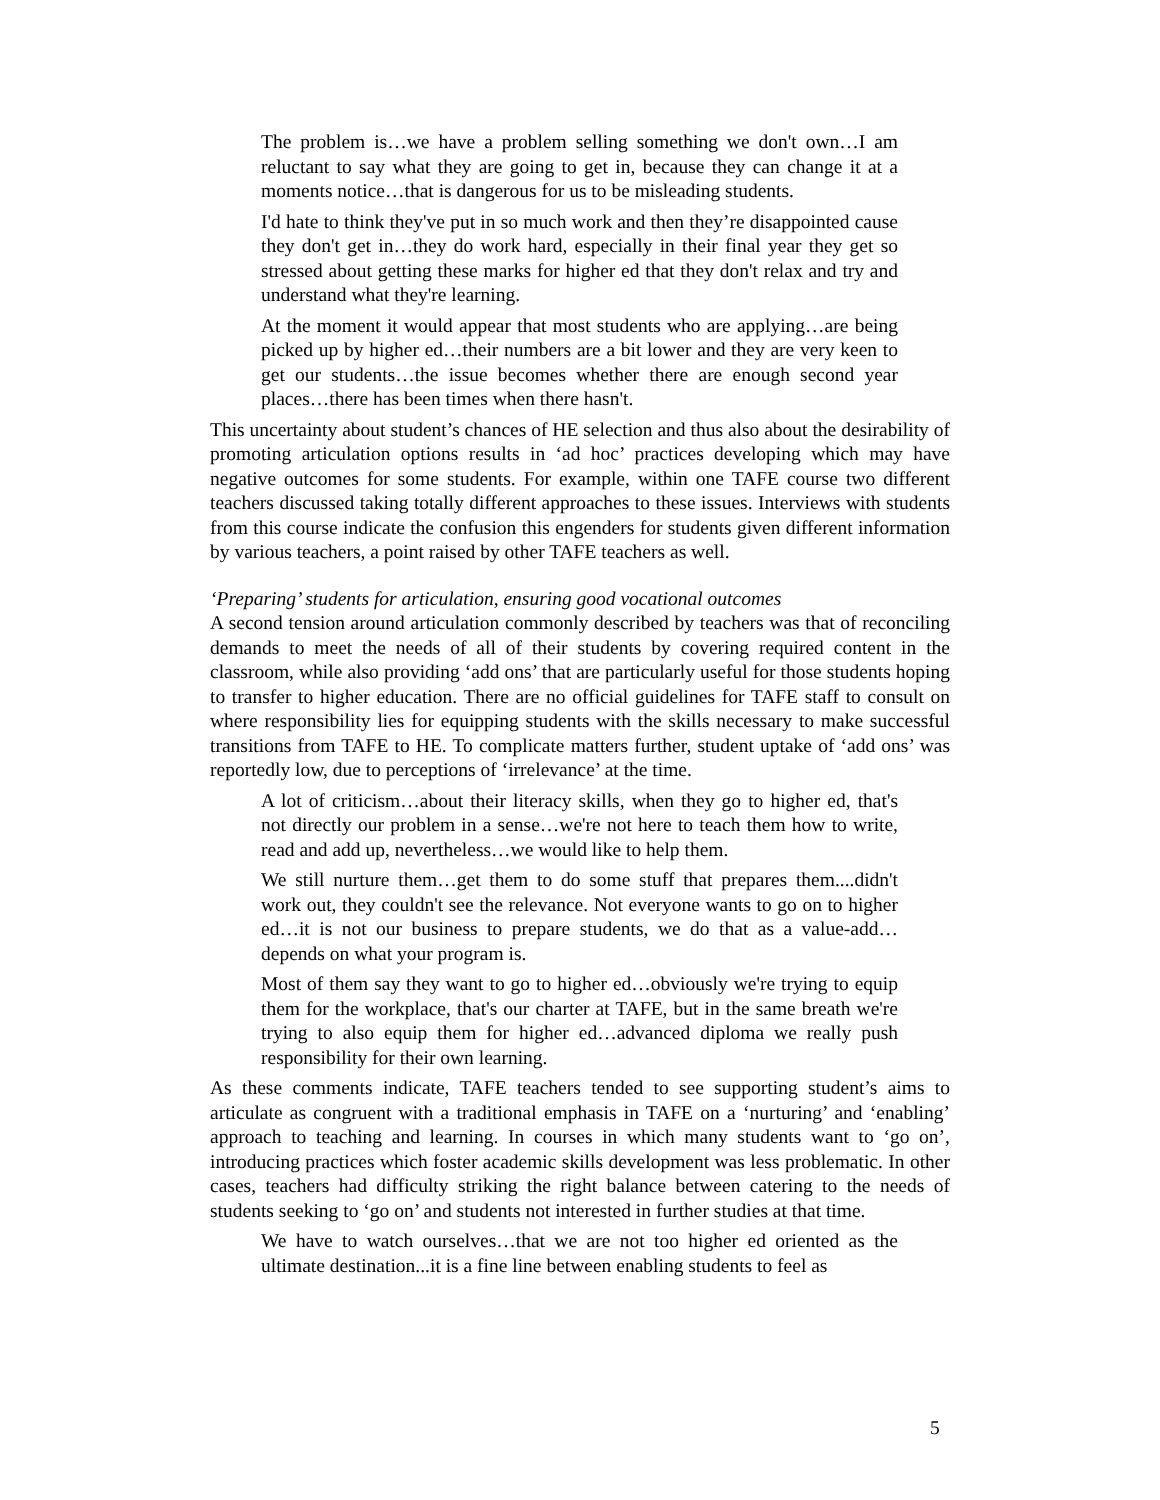The problem is…we have a problem selling something we don't own…I am reluctant to say what they are going to get in, because they can change it at a moments notice…that is dangerous for us to be misleading students.
I'd hate to think they've put in so much work and then they’re disappointed cause they don't get in…they do work hard, especially in their final year they get so stressed about getting these marks for higher ed that they don't relax and try and understand what they're learning.
At the moment it would appear that most students who are applying…are being picked up by higher ed…their numbers are a bit lower and they are very keen to get our students…the issue becomes whether there are enough second year places…there has been times when there hasn't.
This uncertainty about student’s chances of HE selection and thus also about the desirability of promoting articulation options results in ‘ad hoc’ practices developing which may have negative outcomes for some students. For example, within one TAFE course two different teachers discussed taking totally different approaches to these issues. Interviews with students from this course indicate the confusion this engenders for students given different information by various teachers, a point raised by other TAFE teachers as well.
‘Preparing’ students for articulation, ensuring good vocational outcomes
A second tension around articulation commonly described by teachers was that of reconciling demands to meet the needs of all of their students by covering required content in the classroom, while also providing ‘add ons’ that are particularly useful for those students hoping to transfer to higher education. There are no official guidelines for TAFE staff to consult on where responsibility lies for equipping students with the skills necessary to make successful transitions from TAFE to HE. To complicate matters further, student uptake of ‘add ons’ was reportedly low, due to perceptions of ‘irrelevance’ at the time.
A lot of criticism…about their literacy skills, when they go to higher ed, that's not directly our problem in a sense…we're not here to teach them how to write, read and add up, nevertheless…we would like to help them.
We still nurture them…get them to do some stuff that prepares them....didn't work out, they couldn't see the relevance. Not everyone wants to go on to higher ed…it is not our business to prepare students, we do that as a value-add…depends on what your program is.
Most of them say they want to go to higher ed…obviously we're trying to equip them for the workplace, that's our charter at TAFE, but in the same breath we're trying to also equip them for higher ed…advanced diploma we really push responsibility for their own learning.
As these comments indicate, TAFE teachers tended to see supporting student’s aims to articulate as congruent with a traditional emphasis in TAFE on a ‘nurturing’ and ‘enabling’ approach to teaching and learning. In courses in which many students want to ‘go on’, introducing practices which foster academic skills development was less problematic. In other cases, teachers had difficulty striking the right balance between catering to the needs of students seeking to ‘go on’ and students not interested in further studies at that time.
We have to watch ourselves…that we are not too higher ed oriented as the ultimate destination...it is a fine line between enabling students to feel as
5